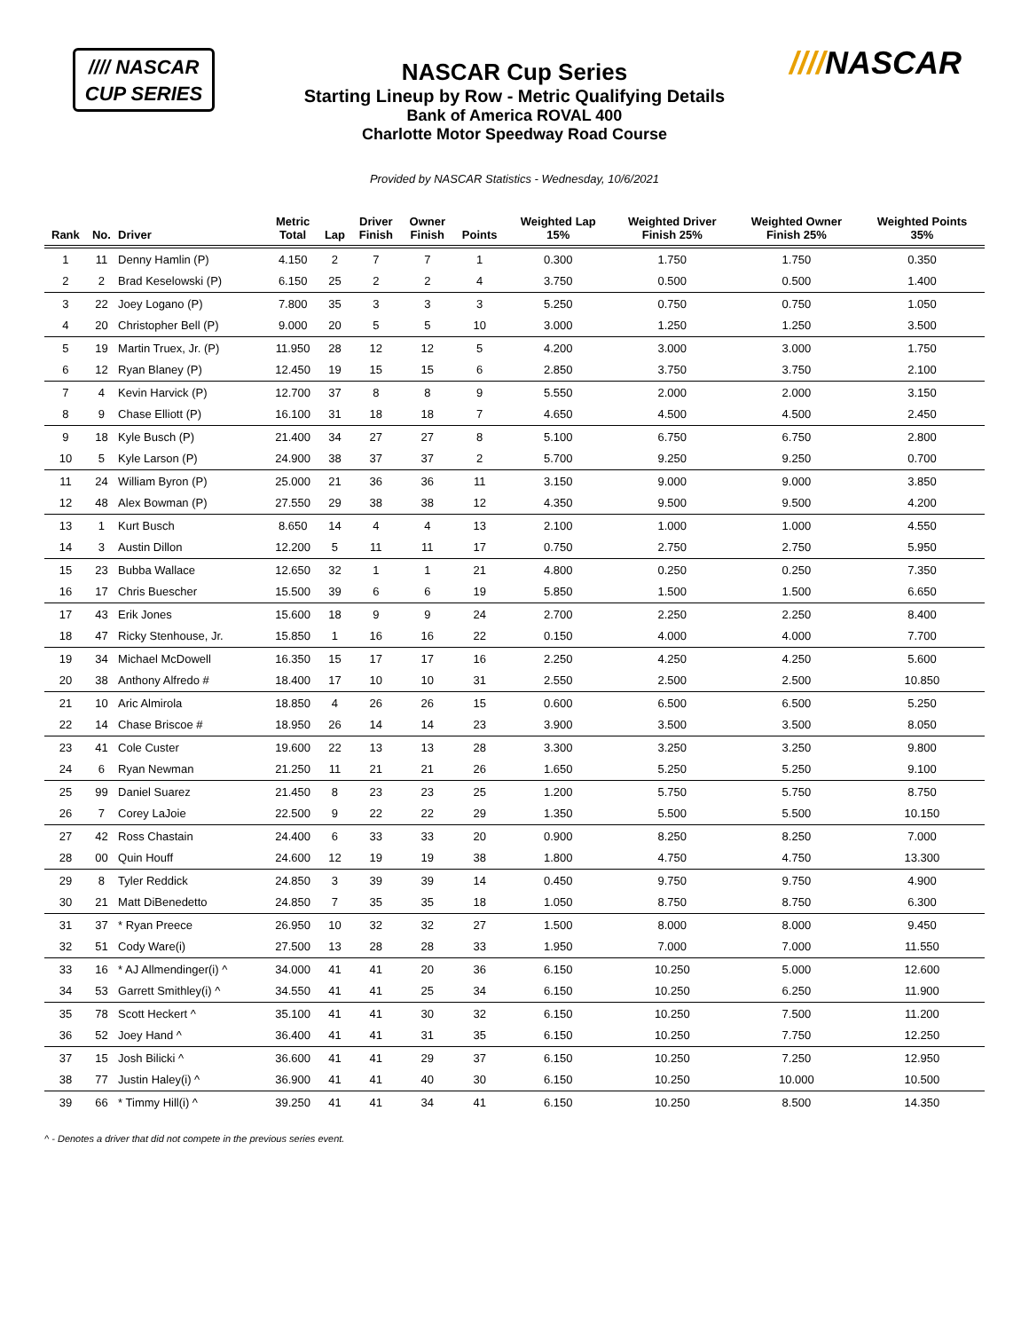//// NASCAR
CUP SERIES
////NASCAR
NASCAR Cup Series
Starting Lineup by Row - Metric Qualifying Details
Bank of America ROVAL 400
Charlotte Motor Speedway Road Course
Provided by NASCAR Statistics - Wednesday, 10/6/2021
| Rank | No. | Driver | Metric Total | Lap | Driver Finish | Owner Finish | Points | Weighted Lap 15% | Weighted Driver Finish 25% | Weighted Owner Finish 25% | Weighted Points 35% |
| --- | --- | --- | --- | --- | --- | --- | --- | --- | --- | --- | --- |
| 1 | 11 | Denny Hamlin (P) | 4.150 | 2 | 7 | 7 | 1 | 0.300 | 1.750 | 1.750 | 0.350 |
| 2 | 2 | Brad Keselowski (P) | 6.150 | 25 | 2 | 2 | 4 | 3.750 | 0.500 | 0.500 | 1.400 |
| 3 | 22 | Joey Logano (P) | 7.800 | 35 | 3 | 3 | 3 | 5.250 | 0.750 | 0.750 | 1.050 |
| 4 | 20 | Christopher Bell (P) | 9.000 | 20 | 5 | 5 | 10 | 3.000 | 1.250 | 1.250 | 3.500 |
| 5 | 19 | Martin Truex, Jr. (P) | 11.950 | 28 | 12 | 12 | 5 | 4.200 | 3.000 | 3.000 | 1.750 |
| 6 | 12 | Ryan Blaney (P) | 12.450 | 19 | 15 | 15 | 6 | 2.850 | 3.750 | 3.750 | 2.100 |
| 7 | 4 | Kevin Harvick (P) | 12.700 | 37 | 8 | 8 | 9 | 5.550 | 2.000 | 2.000 | 3.150 |
| 8 | 9 | Chase Elliott (P) | 16.100 | 31 | 18 | 18 | 7 | 4.650 | 4.500 | 4.500 | 2.450 |
| 9 | 18 | Kyle Busch (P) | 21.400 | 34 | 27 | 27 | 8 | 5.100 | 6.750 | 6.750 | 2.800 |
| 10 | 5 | Kyle Larson (P) | 24.900 | 38 | 37 | 37 | 2 | 5.700 | 9.250 | 9.250 | 0.700 |
| 11 | 24 | William Byron (P) | 25.000 | 21 | 36 | 36 | 11 | 3.150 | 9.000 | 9.000 | 3.850 |
| 12 | 48 | Alex Bowman (P) | 27.550 | 29 | 38 | 38 | 12 | 4.350 | 9.500 | 9.500 | 4.200 |
| 13 | 1 | Kurt Busch | 8.650 | 14 | 4 | 4 | 13 | 2.100 | 1.000 | 1.000 | 4.550 |
| 14 | 3 | Austin Dillon | 12.200 | 5 | 11 | 11 | 17 | 0.750 | 2.750 | 2.750 | 5.950 |
| 15 | 23 | Bubba Wallace | 12.650 | 32 | 1 | 1 | 21 | 4.800 | 0.250 | 0.250 | 7.350 |
| 16 | 17 | Chris Buescher | 15.500 | 39 | 6 | 6 | 19 | 5.850 | 1.500 | 1.500 | 6.650 |
| 17 | 43 | Erik Jones | 15.600 | 18 | 9 | 9 | 24 | 2.700 | 2.250 | 2.250 | 8.400 |
| 18 | 47 | Ricky Stenhouse, Jr. | 15.850 | 1 | 16 | 16 | 22 | 0.150 | 4.000 | 4.000 | 7.700 |
| 19 | 34 | Michael McDowell | 16.350 | 15 | 17 | 17 | 16 | 2.250 | 4.250 | 4.250 | 5.600 |
| 20 | 38 | Anthony Alfredo # | 18.400 | 17 | 10 | 10 | 31 | 2.550 | 2.500 | 2.500 | 10.850 |
| 21 | 10 | Aric Almirola | 18.850 | 4 | 26 | 26 | 15 | 0.600 | 6.500 | 6.500 | 5.250 |
| 22 | 14 | Chase Briscoe # | 18.950 | 26 | 14 | 14 | 23 | 3.900 | 3.500 | 3.500 | 8.050 |
| 23 | 41 | Cole Custer | 19.600 | 22 | 13 | 13 | 28 | 3.300 | 3.250 | 3.250 | 9.800 |
| 24 | 6 | Ryan Newman | 21.250 | 11 | 21 | 21 | 26 | 1.650 | 5.250 | 5.250 | 9.100 |
| 25 | 99 | Daniel Suarez | 21.450 | 8 | 23 | 23 | 25 | 1.200 | 5.750 | 5.750 | 8.750 |
| 26 | 7 | Corey LaJoie | 22.500 | 9 | 22 | 22 | 29 | 1.350 | 5.500 | 5.500 | 10.150 |
| 27 | 42 | Ross Chastain | 24.400 | 6 | 33 | 33 | 20 | 0.900 | 8.250 | 8.250 | 7.000 |
| 28 | 00 | Quin Houff | 24.600 | 12 | 19 | 19 | 38 | 1.800 | 4.750 | 4.750 | 13.300 |
| 29 | 8 | Tyler Reddick | 24.850 | 3 | 39 | 39 | 14 | 0.450 | 9.750 | 9.750 | 4.900 |
| 30 | 21 | Matt DiBenedetto | 24.850 | 7 | 35 | 35 | 18 | 1.050 | 8.750 | 8.750 | 6.300 |
| 31 | 37 | * Ryan Preece | 26.950 | 10 | 32 | 32 | 27 | 1.500 | 8.000 | 8.000 | 9.450 |
| 32 | 51 | Cody Ware(i) | 27.500 | 13 | 28 | 28 | 33 | 1.950 | 7.000 | 7.000 | 11.550 |
| 33 | 16 | * AJ Allmendinger(i) ^ | 34.000 | 41 | 41 | 20 | 36 | 6.150 | 10.250 | 5.000 | 12.600 |
| 34 | 53 | Garrett Smithley(i) ^ | 34.550 | 41 | 41 | 25 | 34 | 6.150 | 10.250 | 6.250 | 11.900 |
| 35 | 78 | Scott Heckert ^ | 35.100 | 41 | 41 | 30 | 32 | 6.150 | 10.250 | 7.500 | 11.200 |
| 36 | 52 | Joey Hand ^ | 36.400 | 41 | 41 | 31 | 35 | 6.150 | 10.250 | 7.750 | 12.250 |
| 37 | 15 | Josh Bilicki ^ | 36.600 | 41 | 41 | 29 | 37 | 6.150 | 10.250 | 7.250 | 12.950 |
| 38 | 77 | Justin Haley(i) ^ | 36.900 | 41 | 41 | 40 | 30 | 6.150 | 10.250 | 10.000 | 10.500 |
| 39 | 66 | * Timmy Hill(i) ^ | 39.250 | 41 | 41 | 34 | 41 | 6.150 | 10.250 | 8.500 | 14.350 |
^ - Denotes a driver that did not compete in the previous series event.